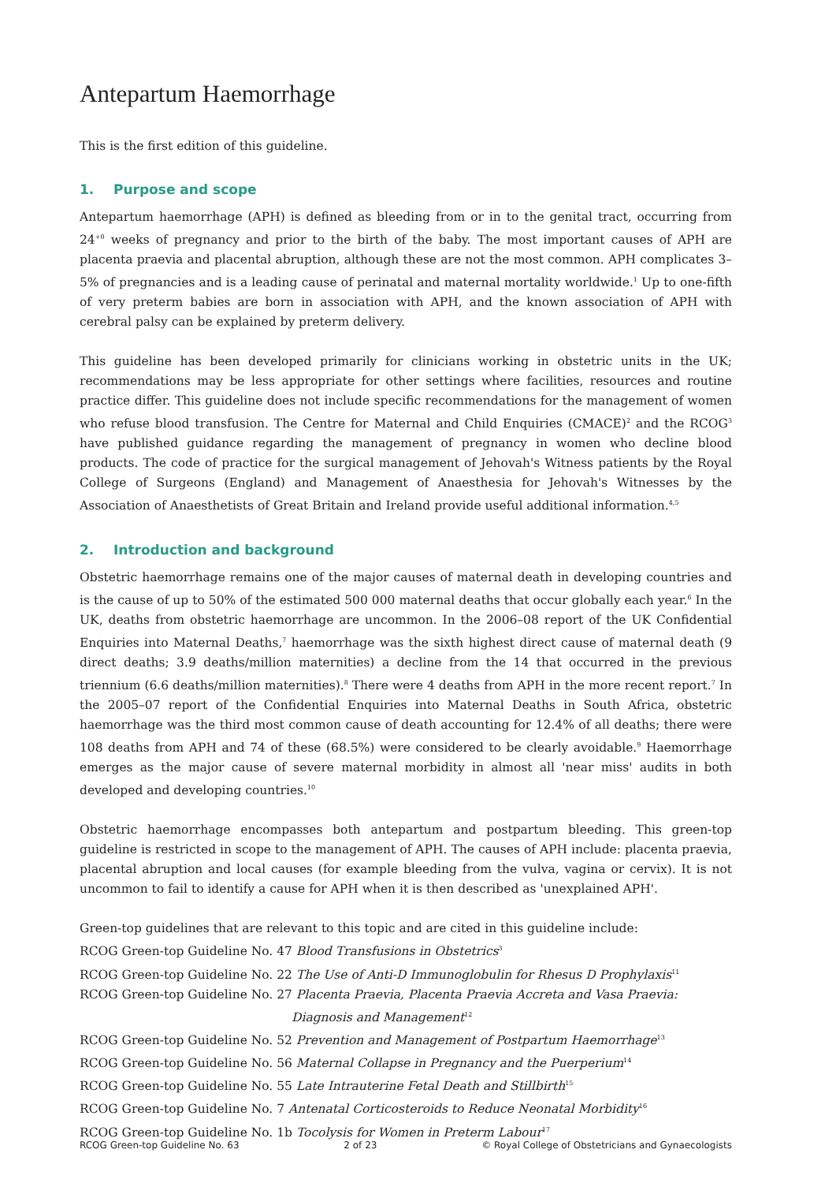Antepartum Haemorrhage
This is the first edition of this guideline.
1. Purpose and scope
Antepartum haemorrhage (APH) is defined as bleeding from or in to the genital tract, occurring from 24<sup>+0</sup> weeks of pregnancy and prior to the birth of the baby. The most important causes of APH are placenta praevia and placental abruption, although these are not the most common. APH complicates 3–5% of pregnancies and is a leading cause of perinatal and maternal mortality worldwide.<sup>1</sup> Up to one-fifth of very preterm babies are born in association with APH, and the known association of APH with cerebral palsy can be explained by preterm delivery.
This guideline has been developed primarily for clinicians working in obstetric units in the UK; recommendations may be less appropriate for other settings where facilities, resources and routine practice differ. This guideline does not include specific recommendations for the management of women who refuse blood transfusion. The Centre for Maternal and Child Enquiries (CMACE)<sup>2</sup> and the RCOG<sup>3</sup> have published guidance regarding the management of pregnancy in women who decline blood products. The code of practice for the surgical management of Jehovah's Witness patients by the Royal College of Surgeons (England) and Management of Anaesthesia for Jehovah's Witnesses by the Association of Anaesthetists of Great Britain and Ireland provide useful additional information.<sup>4,5</sup>
2. Introduction and background
Obstetric haemorrhage remains one of the major causes of maternal death in developing countries and is the cause of up to 50% of the estimated 500 000 maternal deaths that occur globally each year.<sup>6</sup> In the UK, deaths from obstetric haemorrhage are uncommon. In the 2006–08 report of the UK Confidential Enquiries into Maternal Deaths,<sup>7</sup> haemorrhage was the sixth highest direct cause of maternal death (9 direct deaths; 3.9 deaths/million maternities) a decline from the 14 that occurred in the previous triennium (6.6 deaths/million maternities).<sup>8</sup> There were 4 deaths from APH in the more recent report.<sup>7</sup> In the 2005–07 report of the Confidential Enquiries into Maternal Deaths in South Africa, obstetric haemorrhage was the third most common cause of death accounting for 12.4% of all deaths; there were 108 deaths from APH and 74 of these (68.5%) were considered to be clearly avoidable.<sup>9</sup> Haemorrhage emerges as the major cause of severe maternal morbidity in almost all 'near miss' audits in both developed and developing countries.<sup>10</sup>
Obstetric haemorrhage encompasses both antepartum and postpartum bleeding. This green-top guideline is restricted in scope to the management of APH. The causes of APH include: placenta praevia, placental abruption and local causes (for example bleeding from the vulva, vagina or cervix). It is not uncommon to fail to identify a cause for APH when it is then described as 'unexplained APH'.
Green-top guidelines that are relevant to this topic and are cited in this guideline include:
RCOG Green-top Guideline No. 47 Blood Transfusions in Obstetrics<sup>3</sup>
RCOG Green-top Guideline No. 22 The Use of Anti-D Immunoglobulin for Rhesus D Prophylaxis<sup>11</sup>
RCOG Green-top Guideline No. 27 Placenta Praevia, Placenta Praevia Accreta and Vasa Praevia:
Diagnosis and Management<sup>12</sup>
RCOG Green-top Guideline No. 52 Prevention and Management of Postpartum Haemorrhage<sup>13</sup>
RCOG Green-top Guideline No. 56 Maternal Collapse in Pregnancy and the Puerperium<sup>14</sup>
RCOG Green-top Guideline No. 55 Late Intrauterine Fetal Death and Stillbirth<sup>15</sup>
RCOG Green-top Guideline No. 7 Antenatal Corticosteroids to Reduce Neonatal Morbidity<sup>16</sup>
RCOG Green-top Guideline No. 1b Tocolysis for Women in Preterm Labour<sup>17</sup>
RCOG Green-top Guideline No. 63 2 of 23 © Royal College of Obstetricians and Gynaecologists